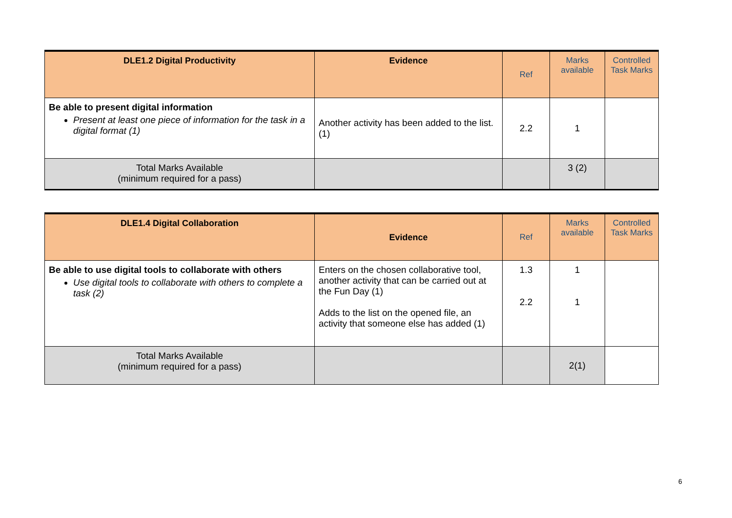| DLE1.2 Digital Productivity | Evidence | Ref | Marks available | Controlled Task Marks |
| --- | --- | --- | --- | --- |
| Be able to present digital information Present at least one piece of information for the task in a digital format (1) | Another activity has been added to the list. (1) | 2.2 | 1 | |
| Total Marks Available (minimum required for a pass) | | | 3 (2) | |
| DLE1.4 Digital Collaboration | Evidence | Ref | Marks available | Controlled Task Marks |
| --- | --- | --- | --- | --- |
| Be able to use digital tools to collaborate with others Use digital tools to collaborate with others to complete a task (2) | Enters on the chosen collaborative tool, another activity that can be carried out at the Fun Day (1) Adds to the list on the opened file, an activity that someone else has added (1) | 1.3 2.2 | 1 1 | |
| Total Marks Available (minimum required for a pass) | | | 2(1) | |
6